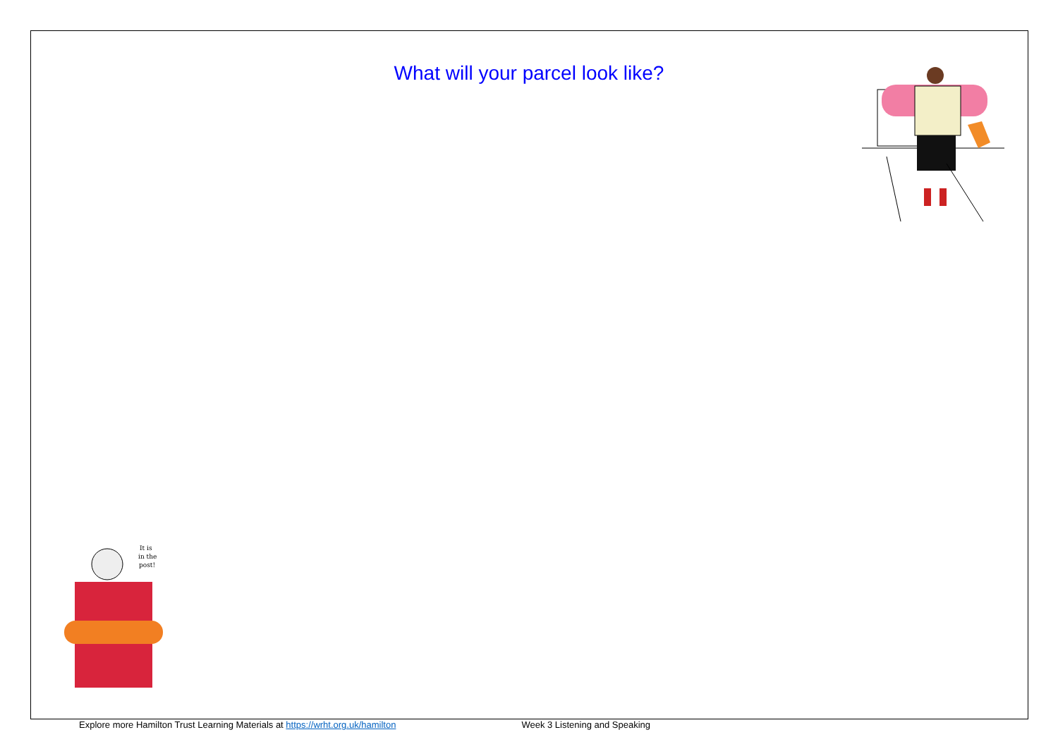What will your parcel look like?
It is
in the
post!
Explore more Hamilton Trust Learning Materials at https://wrht.org.uk/hamilton Week 3 Listening and Speaking